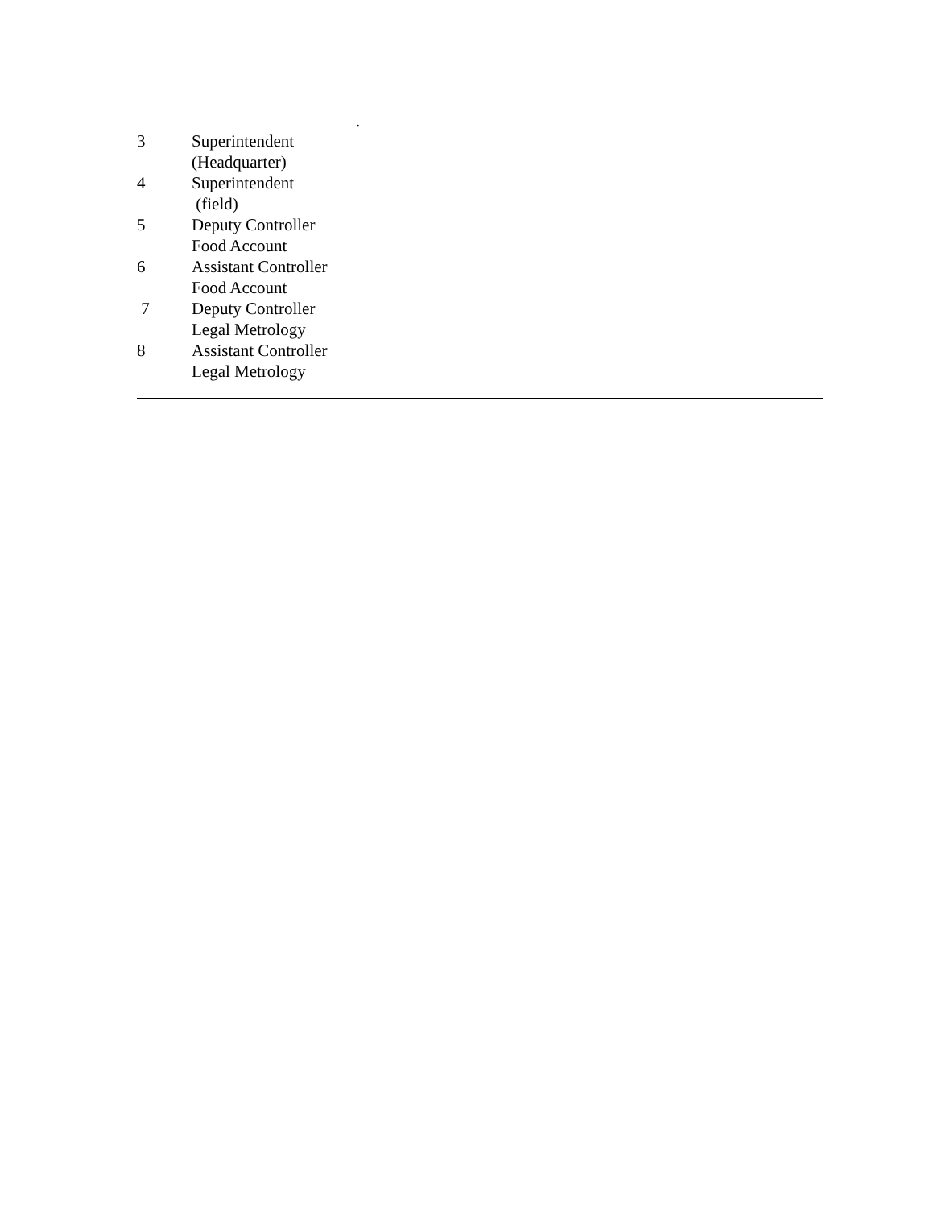.
3 Superintendent
(Headquarter)
4 Superintendent
(field)
5 Deputy Controller
Food Account
6 Assistant Controller
Food Account
7 Deputy Controller
Legal Metrology
8 Assistant Controller
Legal Metrology